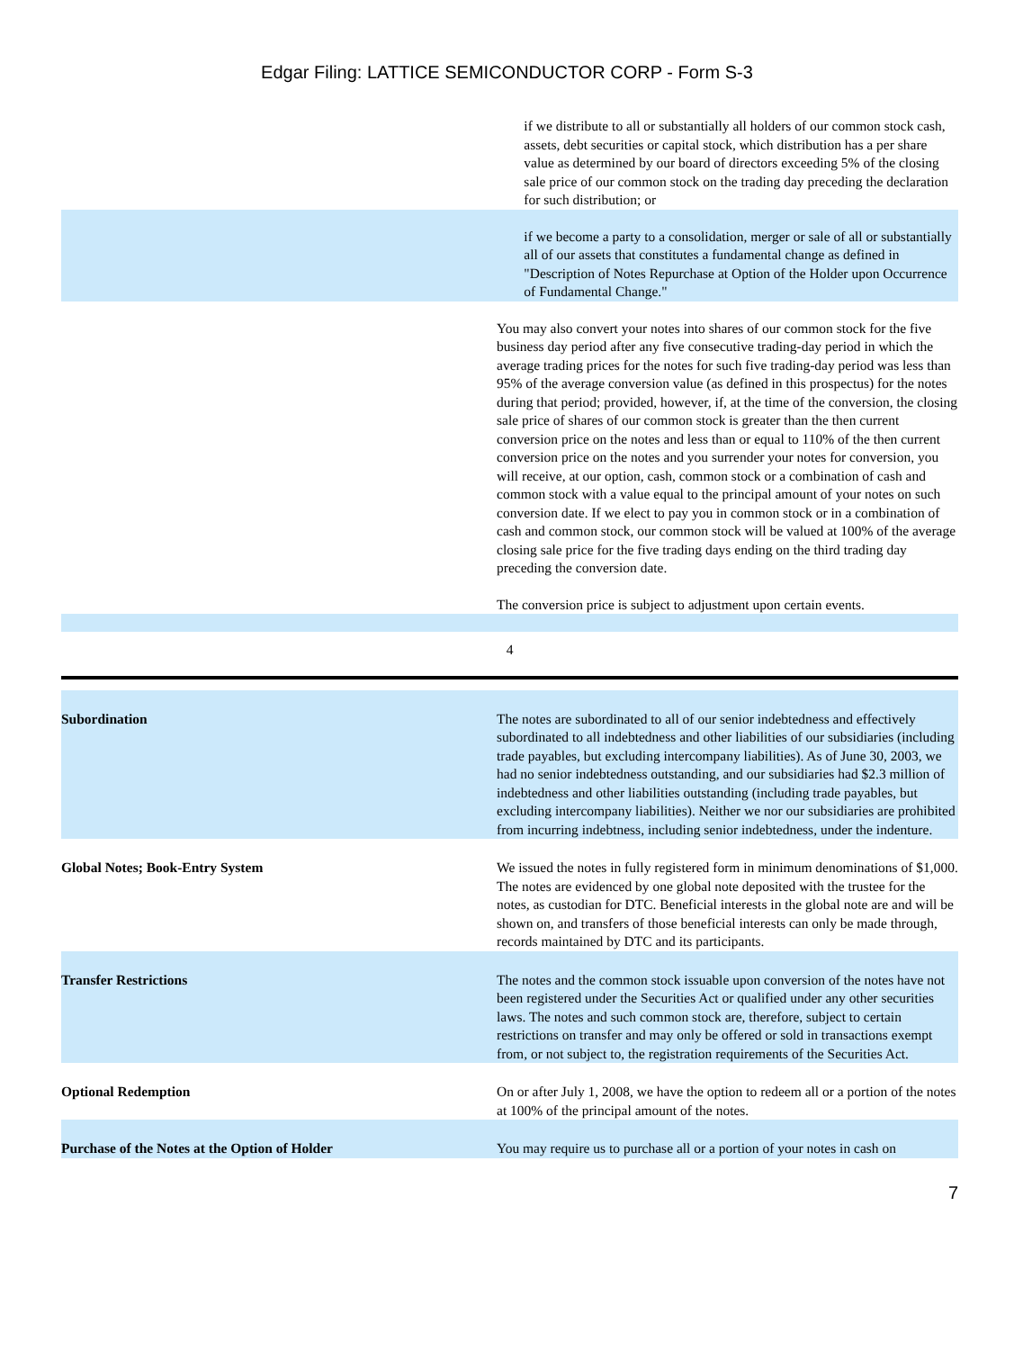Edgar Filing: LATTICE SEMICONDUCTOR CORP - Form S-3
if we distribute to all or substantially all holders of our common stock cash, assets, debt securities or capital stock, which distribution has a per share value as determined by our board of directors exceeding 5% of the closing sale price of our common stock on the trading day preceding the declaration for such distribution; or
if we become a party to a consolidation, merger or sale of all or substantially all of our assets that constitutes a fundamental change as defined in "Description of Notes Repurchase at Option of the Holder upon Occurrence of Fundamental Change."
You may also convert your notes into shares of our common stock for the five business day period after any five consecutive trading-day period in which the average trading prices for the notes for such five trading-day period was less than 95% of the average conversion value (as defined in this prospectus) for the notes during that period; provided, however, if, at the time of the conversion, the closing sale price of shares of our common stock is greater than the then current conversion price on the notes and less than or equal to 110% of the then current conversion price on the notes and you surrender your notes for conversion, you will receive, at our option, cash, common stock or a combination of cash and common stock with a value equal to the principal amount of your notes on such conversion date. If we elect to pay you in common stock or in a combination of cash and common stock, our common stock will be valued at 100% of the average closing sale price for the five trading days ending on the third trading day preceding the conversion date.
The conversion price is subject to adjustment upon certain events.
4
Subordination The notes are subordinated to all of our senior indebtedness and effectively subordinated to all indebtedness and other liabilities of our subsidiaries (including trade payables, but excluding intercompany liabilities). As of June 30, 2003, we had no senior indebtedness outstanding, and our subsidiaries had $2.3 million of indebtedness and other liabilities outstanding (including trade payables, but excluding intercompany liabilities). Neither we nor our subsidiaries are prohibited from incurring indebtness, including senior indebtedness, under the indenture.
Global Notes; Book-Entry System We issued the notes in fully registered form in minimum denominations of $1,000. The notes are evidenced by one global note deposited with the trustee for the notes, as custodian for DTC. Beneficial interests in the global note are and will be shown on, and transfers of those beneficial interests can only be made through, records maintained by DTC and its participants.
Transfer Restrictions The notes and the common stock issuable upon conversion of the notes have not been registered under the Securities Act or qualified under any other securities laws. The notes and such common stock are, therefore, subject to certain restrictions on transfer and may only be offered or sold in transactions exempt from, or not subject to, the registration requirements of the Securities Act.
Optional Redemption On or after July 1, 2008, we have the option to redeem all or a portion of the notes at 100% of the principal amount of the notes.
Purchase of the Notes at the Option of Holder You may require us to purchase all or a portion of your notes in cash on
7